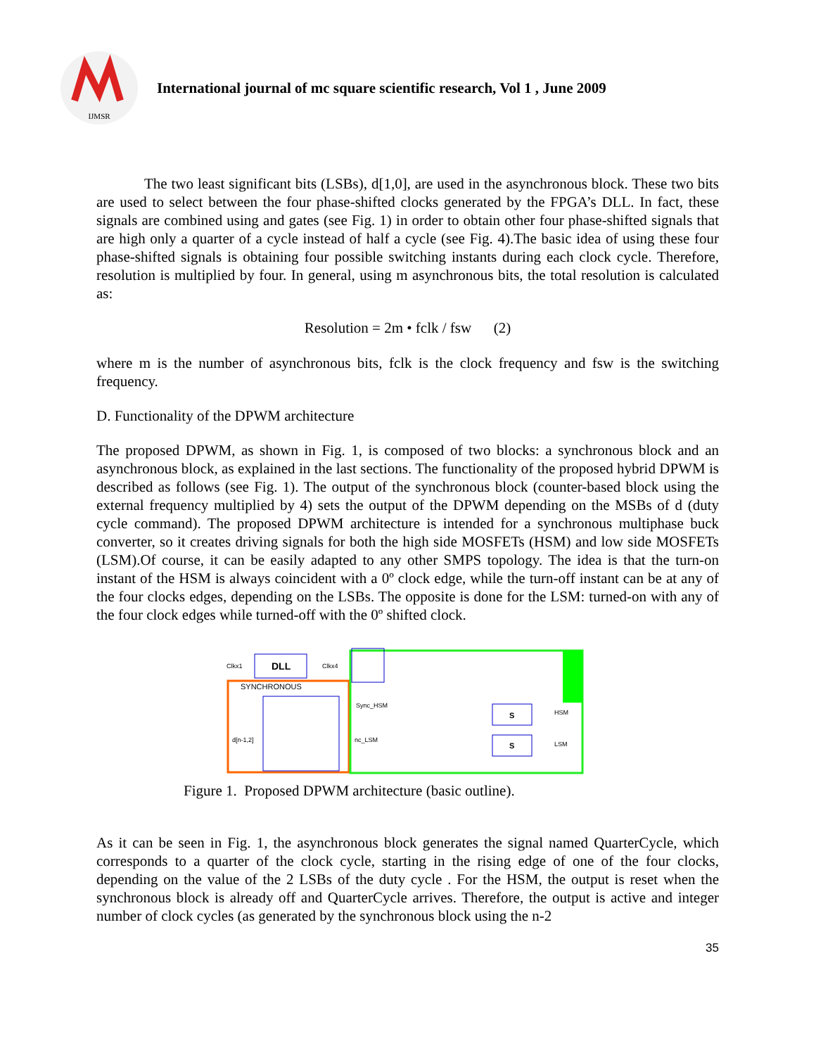IJMSR
International journal of mc square scientific research, Vol 1 , June 2009
The two least significant bits (LSBs), d[1,0], are used in the asynchronous block. These two bits are used to select between the four phase-shifted clocks generated by the FPGA’s DLL. In fact, these signals are combined using and gates (see Fig. 1) in order to obtain other four phase-shifted signals that are high only a quarter of a cycle instead of half a cycle (see Fig. 4).The basic idea of using these four phase-shifted signals is obtaining four possible switching instants during each clock cycle. Therefore, resolution is multiplied by four. In general, using m asynchronous bits, the total resolution is calculated as:
Resolution = 2m • fclk / fsw (2)
where m is the number of asynchronous bits, fclk is the clock frequency and fsw is the switching frequency.
D. Functionality of the DPWM architecture
The proposed DPWM, as shown in Fig. 1, is composed of two blocks: a synchronous block and an asynchronous block, as explained in the last sections. The functionality of the proposed hybrid DPWM is described as follows (see Fig. 1). The output of the synchronous block (counter-based block using the external frequency multiplied by 4) sets the output of the DPWM depending on the MSBs of d (duty cycle command). The proposed DPWM architecture is intended for a synchronous multiphase buck converter, so it creates driving signals for both the high side MOSFETs (HSM) and low side MOSFETs (LSM).Of course, it can be easily adapted to any other SMPS topology. The idea is that the turn-on instant of the HSM is always coincident with a 0º clock edge, while the turn-off instant can be at any of the four clocks edges, depending on the LSBs. The opposite is done for the LSM: turned-on with any of the four clock edges while turned-off with the 0º shifted clock.
DLL
Clkx1
Clkx4
SYNCHRONOUS
d[n-1,2]
Sync_HSM
nc_LSM
S
S
HSM
LSM
Figure 1. Proposed DPWM architecture (basic outline).
As it can be seen in Fig. 1, the asynchronous block generates the signal named QuarterCycle, which corresponds to a quarter of the clock cycle, starting in the rising edge of one of the four clocks, depending on the value of the 2 LSBs of the duty cycle . For the HSM, the output is reset when the synchronous block is already off and QuarterCycle arrives. Therefore, the output is active and integer number of clock cycles (as generated by the synchronous block using the n-2
35